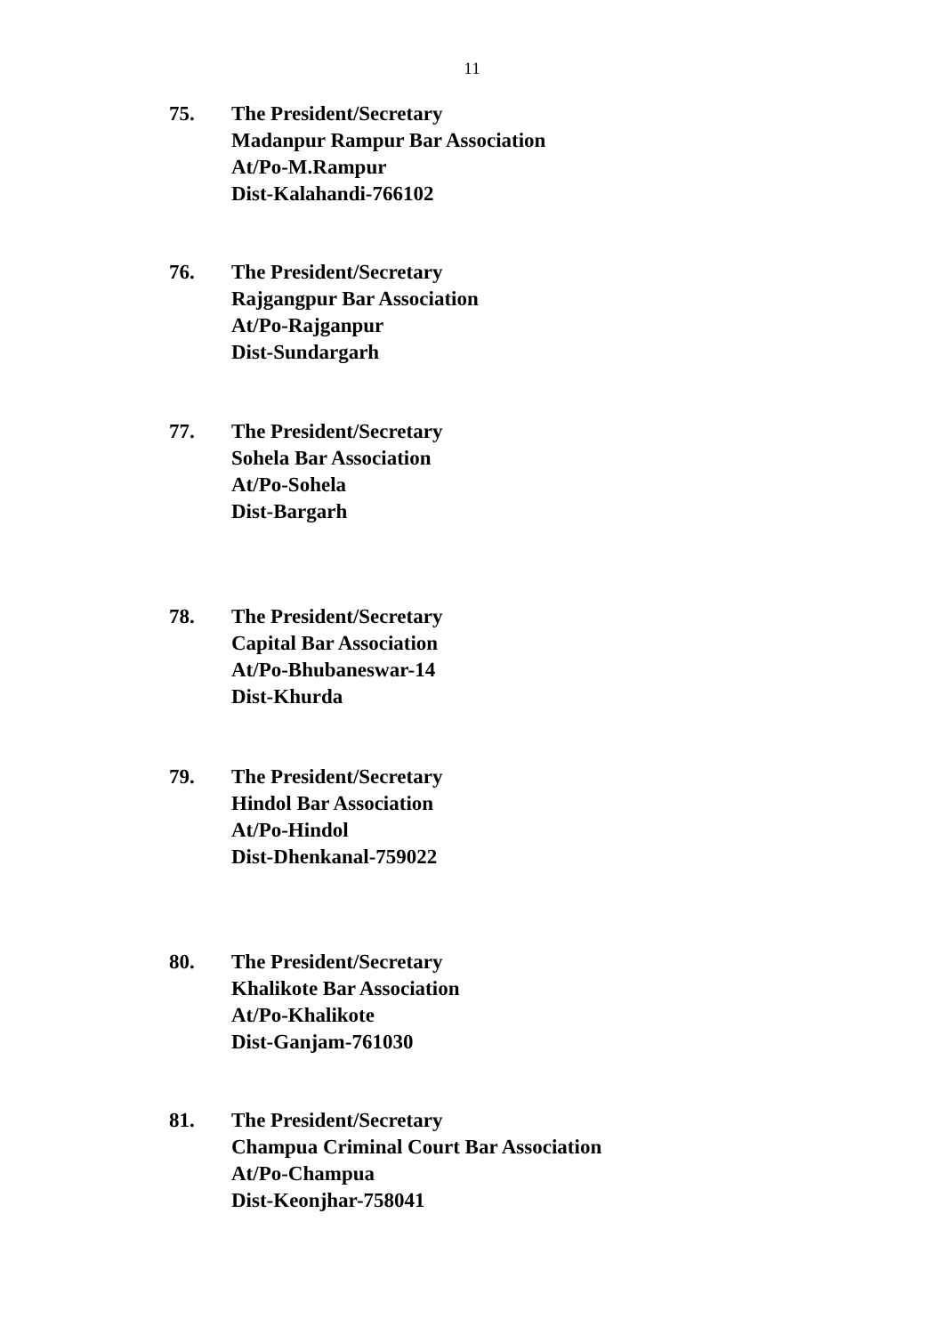11
75. The President/Secretary
Madanpur Rampur Bar Association
At/Po-M.Rampur
Dist-Kalahandi-766102
76. The President/Secretary
Rajgangpur Bar Association
At/Po-Rajganpur
Dist-Sundargarh
77. The President/Secretary
Sohela Bar Association
At/Po-Sohela
Dist-Bargarh
78. The President/Secretary
Capital Bar Association
At/Po-Bhubaneswar-14
Dist-Khurda
79. The President/Secretary
Hindol Bar Association
At/Po-Hindol
Dist-Dhenkanal-759022
80. The President/Secretary
Khalikote Bar Association
At/Po-Khalikote
Dist-Ganjam-761030
81. The President/Secretary
Champua Criminal Court Bar Association
At/Po-Champua
Dist-Keonjhar-758041